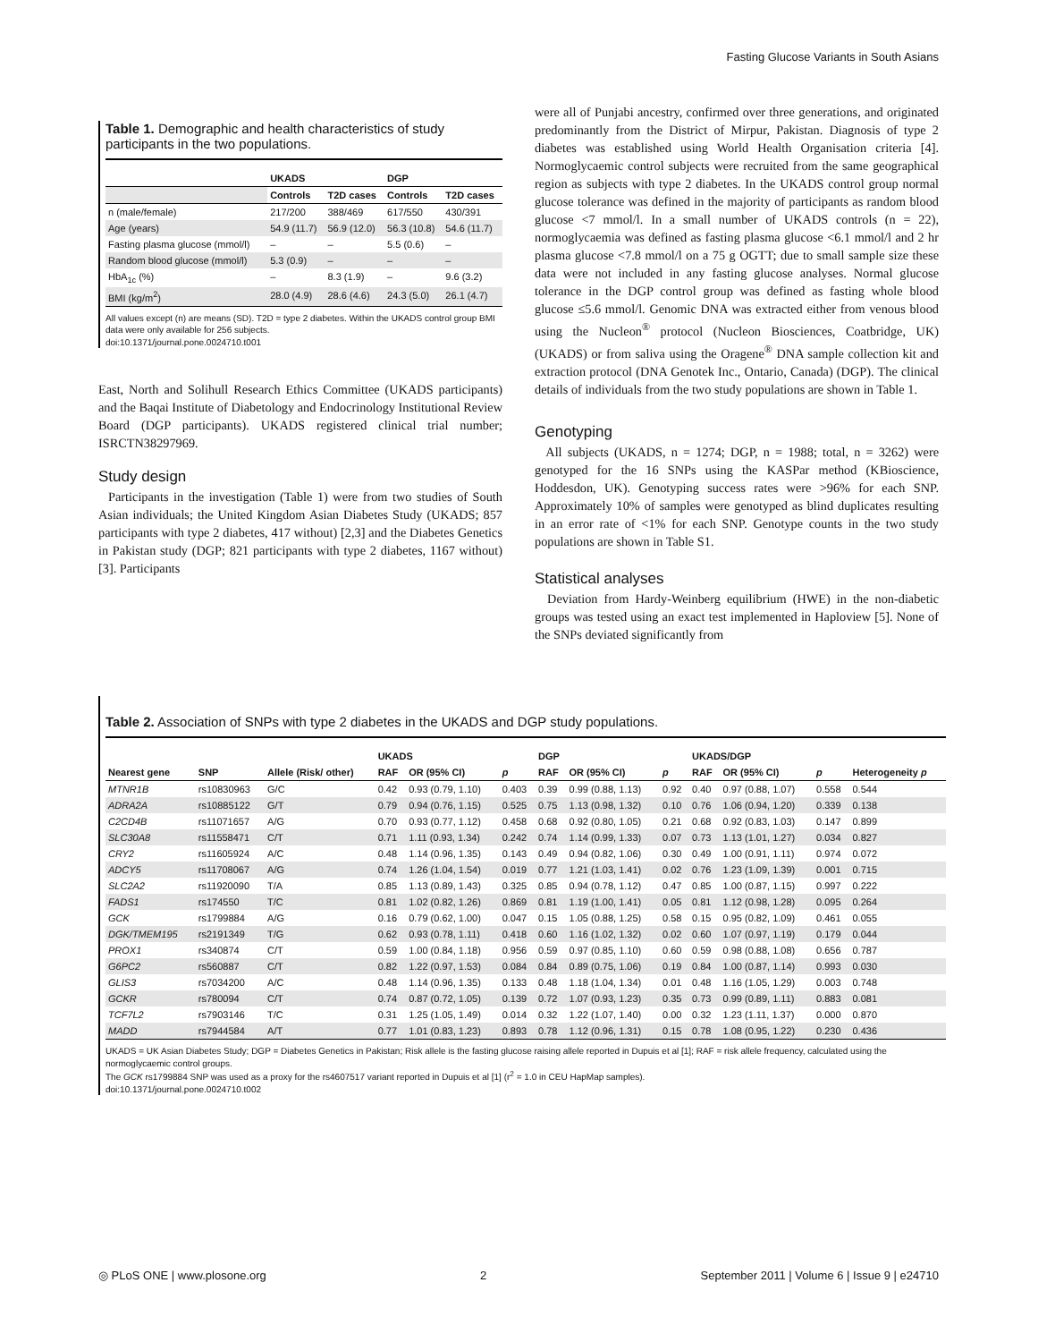Fasting Glucose Variants in South Asians
Table 1. Demographic and health characteristics of study participants in the two populations.
| | UKADS | | DGP | |
| --- | --- | --- | --- | --- |
| | Controls | T2D cases | Controls | T2D cases |
| n (male/female) | 217/200 | 388/469 | 617/550 | 430/391 |
| Age (years) | 54.9 (11.7) | 56.9 (12.0) | 56.3 (10.8) | 54.6 (11.7) |
| Fasting plasma glucose (mmol/l) | – | – | 5.5 (0.6) | – |
| Random blood glucose (mmol/l) | 5.3 (0.9) | – | – | – |
| HbA<sub>1c</sub> (%) | – | 8.3 (1.9) | – | 9.6 (3.2) |
| BMI (kg/m<sup>2</sup>) | 28.0 (4.9) | 28.6 (4.6) | 24.3 (5.0) | 26.1 (4.7) |
All values except (n) are means (SD). T2D = type 2 diabetes. Within the UKADS control group BMI data were only available for 256 subjects.
doi:10.1371/journal.pone.0024710.t001
East, North and Solihull Research Ethics Committee (UKADS participants) and the Baqai Institute of Diabetology and Endocrinology Institutional Review Board (DGP participants). UKADS registered clinical trial number; ISRCTN38297969.
Study design
Participants in the investigation (Table 1) were from two studies of South Asian individuals; the United Kingdom Asian Diabetes Study (UKADS; 857 participants with type 2 diabetes, 417 without) [2,3] and the Diabetes Genetics in Pakistan study (DGP; 821 participants with type 2 diabetes, 1167 without) [3]. Participants
were all of Punjabi ancestry, confirmed over three generations, and originated predominantly from the District of Mirpur, Pakistan. Diagnosis of type 2 diabetes was established using World Health Organisation criteria [4]. Normoglycaemic control subjects were recruited from the same geographical region as subjects with type 2 diabetes. In the UKADS control group normal glucose tolerance was defined in the majority of participants as random blood glucose <7 mmol/l. In a small number of UKADS controls (n = 22), normoglycaemia was defined as fasting plasma glucose <6.1 mmol/l and 2 hr plasma glucose <7.8 mmol/l on a 75 g OGTT; due to small sample size these data were not included in any fasting glucose analyses. Normal glucose tolerance in the DGP control group was defined as fasting whole blood glucose ≤5.6 mmol/l. Genomic DNA was extracted either from venous blood using the Nucleon<sup>®</sup> protocol (Nucleon Biosciences, Coatbridge, UK) (UKADS) or from saliva using the Oragene<sup>®</sup> DNA sample collection kit and extraction protocol (DNA Genotek Inc., Ontario, Canada) (DGP). The clinical details of individuals from the two study populations are shown in Table 1.
Genotyping
All subjects (UKADS, n = 1274; DGP, n = 1988; total, n = 3262) were genotyped for the 16 SNPs using the KASPar method (KBioscience, Hoddesdon, UK). Genotyping success rates were >96% for each SNP. Approximately 10% of samples were genotyped as blind duplicates resulting in an error rate of <1% for each SNP. Genotype counts in the two study populations are shown in Table S1.
Statistical analyses
Deviation from Hardy-Weinberg equilibrium (HWE) in the non-diabetic groups was tested using an exact test implemented in Haploview [5]. None of the SNPs deviated significantly from
Table 2. Association of SNPs with type 2 diabetes in the UKADS and DGP study populations.
| | | | UKADS | | | DGP | | | UKADS/DGP | | | |
| --- | --- | --- | --- | --- | --- | --- | --- | --- | --- | --- | --- | --- |
| Nearest gene | SNP | Allele (Risk/ other) | RAF | OR (95% CI) | p | RAF | OR (95% CI) | p | RAF | OR (95% CI) | p | Heterogeneity p |
| MTNR1B | rs10830963 | G/C | 0.42 | 0.93 (0.79, 1.10) | 0.403 | 0.39 | 0.99 (0.88, 1.13) | 0.92 | 0.40 | 0.97 (0.88, 1.07) | 0.558 | 0.544 |
| ADRA2A | rs10885122 | G/T | 0.79 | 0.94 (0.76, 1.15) | 0.525 | 0.75 | 1.13 (0.98, 1.32) | 0.10 | 0.76 | 1.06 (0.94, 1.20) | 0.339 | 0.138 |
| C2CD4B | rs11071657 | A/G | 0.70 | 0.93 (0.77, 1.12) | 0.458 | 0.68 | 0.92 (0.80, 1.05) | 0.21 | 0.68 | 0.92 (0.83, 1.03) | 0.147 | 0.899 |
| SLC30A8 | rs11558471 | C/T | 0.71 | 1.11 (0.93, 1.34) | 0.242 | 0.74 | 1.14 (0.99, 1.33) | 0.07 | 0.73 | 1.13 (1.01, 1.27) | 0.034 | 0.827 |
| CRY2 | rs11605924 | A/C | 0.48 | 1.14 (0.96, 1.35) | 0.143 | 0.49 | 0.94 (0.82, 1.06) | 0.30 | 0.49 | 1.00 (0.91, 1.11) | 0.974 | 0.072 |
| ADCY5 | rs11708067 | A/G | 0.74 | 1.26 (1.04, 1.54) | 0.019 | 0.77 | 1.21 (1.03, 1.41) | 0.02 | 0.76 | 1.23 (1.09, 1.39) | 0.001 | 0.715 |
| SLC2A2 | rs11920090 | T/A | 0.85 | 1.13 (0.89, 1.43) | 0.325 | 0.85 | 0.94 (0.78, 1.12) | 0.47 | 0.85 | 1.00 (0.87, 1.15) | 0.997 | 0.222 |
| FADS1 | rs174550 | T/C | 0.81 | 1.02 (0.82, 1.26) | 0.869 | 0.81 | 1.19 (1.00, 1.41) | 0.05 | 0.81 | 1.12 (0.98, 1.28) | 0.095 | 0.264 |
| GCK | rs1799884 | A/G | 0.16 | 0.79 (0.62, 1.00) | 0.047 | 0.15 | 1.05 (0.88, 1.25) | 0.58 | 0.15 | 0.95 (0.82, 1.09) | 0.461 | 0.055 |
| DGK/TMEM195 | rs2191349 | T/G | 0.62 | 0.93 (0.78, 1.11) | 0.418 | 0.60 | 1.16 (1.02, 1.32) | 0.02 | 0.60 | 1.07 (0.97, 1.19) | 0.179 | 0.044 |
| PROX1 | rs340874 | C/T | 0.59 | 1.00 (0.84, 1.18) | 0.956 | 0.59 | 0.97 (0.85, 1.10) | 0.60 | 0.59 | 0.98 (0.88, 1.08) | 0.656 | 0.787 |
| G6PC2 | rs560887 | C/T | 0.82 | 1.22 (0.97, 1.53) | 0.084 | 0.84 | 0.89 (0.75, 1.06) | 0.19 | 0.84 | 1.00 (0.87, 1.14) | 0.993 | 0.030 |
| GLIS3 | rs7034200 | A/C | 0.48 | 1.14 (0.96, 1.35) | 0.133 | 0.48 | 1.18 (1.04, 1.34) | 0.01 | 0.48 | 1.16 (1.05, 1.29) | 0.003 | 0.748 |
| GCKR | rs780094 | C/T | 0.74 | 0.87 (0.72, 1.05) | 0.139 | 0.72 | 1.07 (0.93, 1.23) | 0.35 | 0.73 | 0.99 (0.89, 1.11) | 0.883 | 0.081 |
| TCF7L2 | rs7903146 | T/C | 0.31 | 1.25 (1.05, 1.49) | 0.014 | 0.32 | 1.22 (1.07, 1.40) | 0.00 | 0.32 | 1.23 (1.11, 1.37) | 0.000 | 0.870 |
| MADD | rs7944584 | A/T | 0.77 | 1.01 (0.83, 1.23) | 0.893 | 0.78 | 1.12 (0.96, 1.31) | 0.15 | 0.78 | 1.08 (0.95, 1.22) | 0.230 | 0.436 |
UKADS = UK Asian Diabetes Study; DGP = Diabetes Genetics in Pakistan; Risk allele is the fasting glucose raising allele reported in Dupuis et al [1]; RAF = risk allele frequency, calculated using the normoglycaemic control groups.
The GCK rs1799884 SNP was used as a proxy for the rs4607517 variant reported in Dupuis et al [1] (r<sup>2</sup> = 1.0 in CEU HapMap samples).
doi:10.1371/journal.pone.0024710.t002
◎ PLoS ONE | www.plosone.org 2 September 2011 | Volume 6 | Issue 9 | e24710